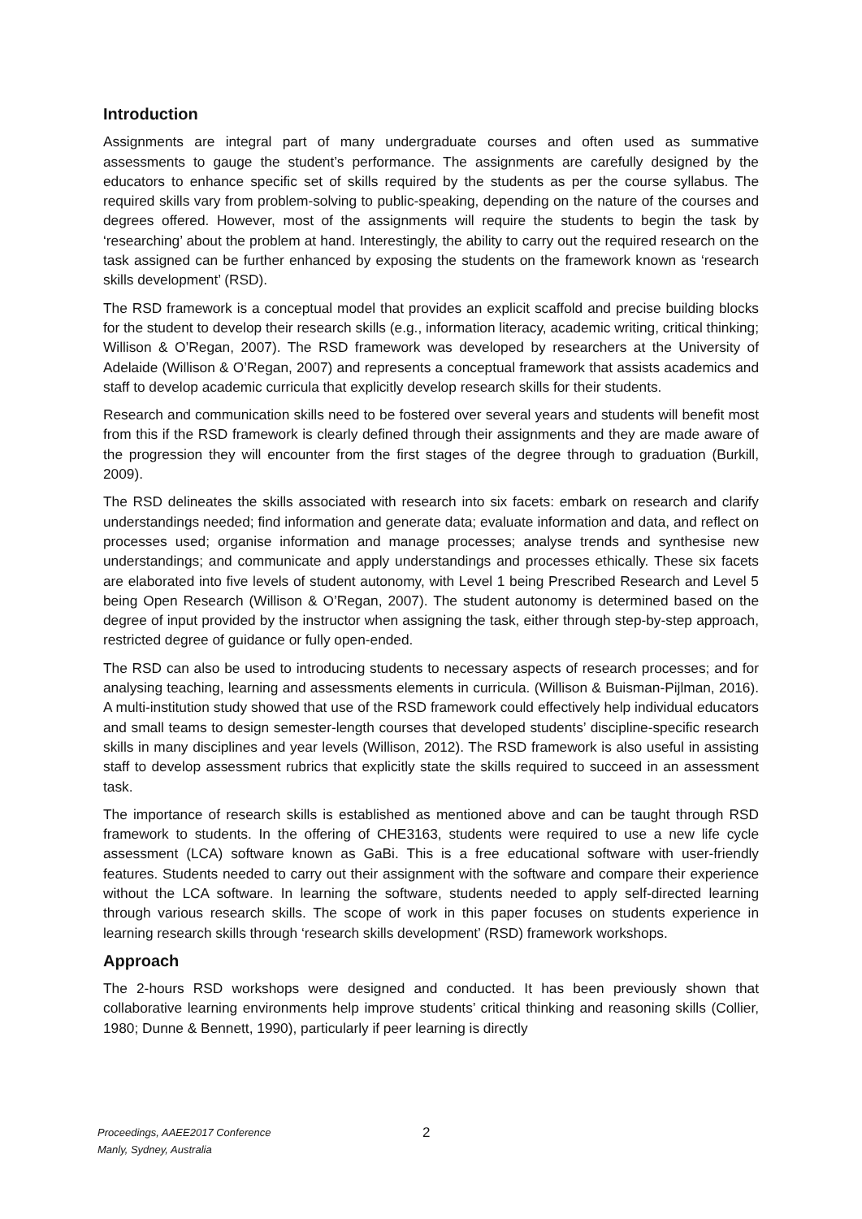Introduction
Assignments are integral part of many undergraduate courses and often used as summative assessments to gauge the student’s performance. The assignments are carefully designed by the educators to enhance specific set of skills required by the students as per the course syllabus. The required skills vary from problem-solving to public-speaking, depending on the nature of the courses and degrees offered. However, most of the assignments will require the students to begin the task by ‘researching’ about the problem at hand. Interestingly, the ability to carry out the required research on the task assigned can be further enhanced by exposing the students on the framework known as ‘research skills development’ (RSD).
The RSD framework is a conceptual model that provides an explicit scaffold and precise building blocks for the student to develop their research skills (e.g., information literacy, academic writing, critical thinking; Willison & O’Regan, 2007). The RSD framework was developed by researchers at the University of Adelaide (Willison & O’Regan, 2007) and represents a conceptual framework that assists academics and staff to develop academic curricula that explicitly develop research skills for their students.
Research and communication skills need to be fostered over several years and students will benefit most from this if the RSD framework is clearly defined through their assignments and they are made aware of the progression they will encounter from the first stages of the degree through to graduation (Burkill, 2009).
The RSD delineates the skills associated with research into six facets: embark on research and clarify understandings needed; find information and generate data; evaluate information and data, and reflect on processes used; organise information and manage processes; analyse trends and synthesise new understandings; and communicate and apply understandings and processes ethically. These six facets are elaborated into five levels of student autonomy, with Level 1 being Prescribed Research and Level 5 being Open Research (Willison & O’Regan, 2007). The student autonomy is determined based on the degree of input provided by the instructor when assigning the task, either through step-by-step approach, restricted degree of guidance or fully open-ended.
The RSD can also be used to introducing students to necessary aspects of research processes; and for analysing teaching, learning and assessments elements in curricula. (Willison & Buisman-Pijlman, 2016). A multi-institution study showed that use of the RSD framework could effectively help individual educators and small teams to design semester-length courses that developed students’ discipline-specific research skills in many disciplines and year levels (Willison, 2012). The RSD framework is also useful in assisting staff to develop assessment rubrics that explicitly state the skills required to succeed in an assessment task.
The importance of research skills is established as mentioned above and can be taught through RSD framework to students. In the offering of CHE3163, students were required to use a new life cycle assessment (LCA) software known as GaBi. This is a free educational software with user-friendly features. Students needed to carry out their assignment with the software and compare their experience without the LCA software. In learning the software, students needed to apply self-directed learning through various research skills. The scope of work in this paper focuses on students experience in learning research skills through ‘research skills development’ (RSD) framework workshops.
Approach
The 2-hours RSD workshops were designed and conducted. It has been previously shown that collaborative learning environments help improve students’ critical thinking and reasoning skills (Collier, 1980; Dunne & Bennett, 1990), particularly if peer learning is directly
Proceedings, AAEE2017 Conference
Manly, Sydney, Australia
2